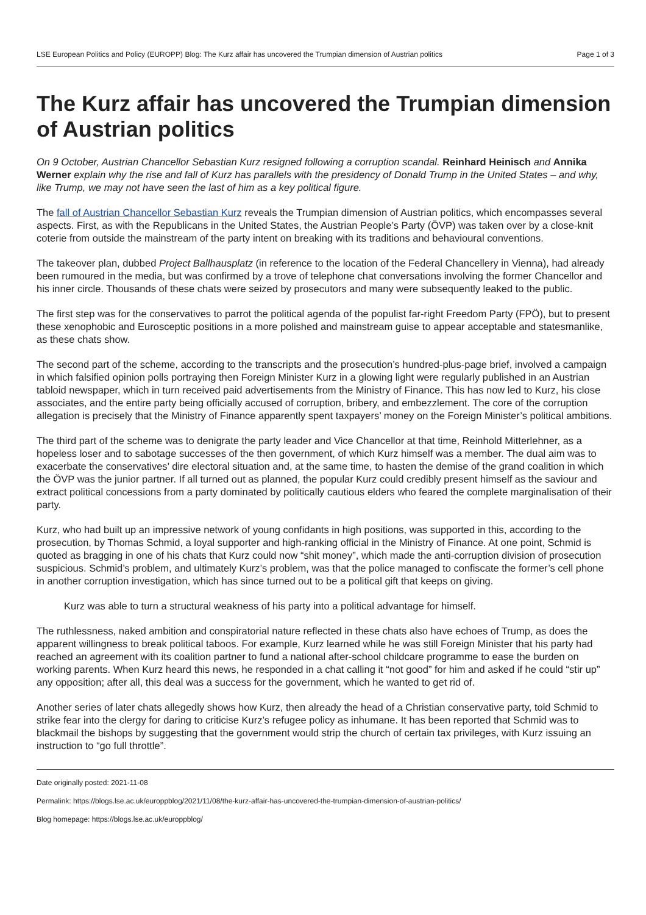LSE European Politics and Policy (EUROPP) Blog: The Kurz affair has uncovered the Trumpian dimension of Austrian politics Page 1 of 3
The Kurz affair has uncovered the Trumpian dimension of Austrian politics
On 9 October, Austrian Chancellor Sebastian Kurz resigned following a corruption scandal. Reinhard Heinisch and Annika Werner explain why the rise and fall of Kurz has parallels with the presidency of Donald Trump in the United States – and why, like Trump, we may not have seen the last of him as a key political figure.
The fall of Austrian Chancellor Sebastian Kurz reveals the Trumpian dimension of Austrian politics, which encompasses several aspects. First, as with the Republicans in the United States, the Austrian People’s Party (ÖVP) was taken over by a close-knit coterie from outside the mainstream of the party intent on breaking with its traditions and behavioural conventions.
The takeover plan, dubbed Project Ballhausplatz (in reference to the location of the Federal Chancellery in Vienna), had already been rumoured in the media, but was confirmed by a trove of telephone chat conversations involving the former Chancellor and his inner circle. Thousands of these chats were seized by prosecutors and many were subsequently leaked to the public.
The first step was for the conservatives to parrot the political agenda of the populist far-right Freedom Party (FPÖ), but to present these xenophobic and Eurosceptic positions in a more polished and mainstream guise to appear acceptable and statesmanlike, as these chats show.
The second part of the scheme, according to the transcripts and the prosecution’s hundred-plus-page brief, involved a campaign in which falsified opinion polls portraying then Foreign Minister Kurz in a glowing light were regularly published in an Austrian tabloid newspaper, which in turn received paid advertisements from the Ministry of Finance. This has now led to Kurz, his close associates, and the entire party being officially accused of corruption, bribery, and embezzlement. The core of the corruption allegation is precisely that the Ministry of Finance apparently spent taxpayers’ money on the Foreign Minister’s political ambitions.
The third part of the scheme was to denigrate the party leader and Vice Chancellor at that time, Reinhold Mitterlehner, as a hopeless loser and to sabotage successes of the then government, of which Kurz himself was a member. The dual aim was to exacerbate the conservatives’ dire electoral situation and, at the same time, to hasten the demise of the grand coalition in which the ÖVP was the junior partner. If all turned out as planned, the popular Kurz could credibly present himself as the saviour and extract political concessions from a party dominated by politically cautious elders who feared the complete marginalisation of their party.
Kurz, who had built up an impressive network of young confidants in high positions, was supported in this, according to the prosecution, by Thomas Schmid, a loyal supporter and high-ranking official in the Ministry of Finance. At one point, Schmid is quoted as bragging in one of his chats that Kurz could now “shit money”, which made the anti-corruption division of prosecution suspicious. Schmid’s problem, and ultimately Kurz’s problem, was that the police managed to confiscate the former’s cell phone in another corruption investigation, which has since turned out to be a political gift that keeps on giving.
Kurz was able to turn a structural weakness of his party into a political advantage for himself.
The ruthlessness, naked ambition and conspiratorial nature reflected in these chats also have echoes of Trump, as does the apparent willingness to break political taboos. For example, Kurz learned while he was still Foreign Minister that his party had reached an agreement with its coalition partner to fund a national after-school childcare programme to ease the burden on working parents. When Kurz heard this news, he responded in a chat calling it “not good” for him and asked if he could “stir up” any opposition; after all, this deal was a success for the government, which he wanted to get rid of.
Another series of later chats allegedly shows how Kurz, then already the head of a Christian conservative party, told Schmid to strike fear into the clergy for daring to criticise Kurz’s refugee policy as inhumane. It has been reported that Schmid was to blackmail the bishops by suggesting that the government would strip the church of certain tax privileges, with Kurz issuing an instruction to “go full throttle”.
Date originally posted: 2021-11-08
Permalink: https://blogs.lse.ac.uk/europpblog/2021/11/08/the-kurz-affair-has-uncovered-the-trumpian-dimension-of-austrian-politics/
Blog homepage: https://blogs.lse.ac.uk/europpblog/